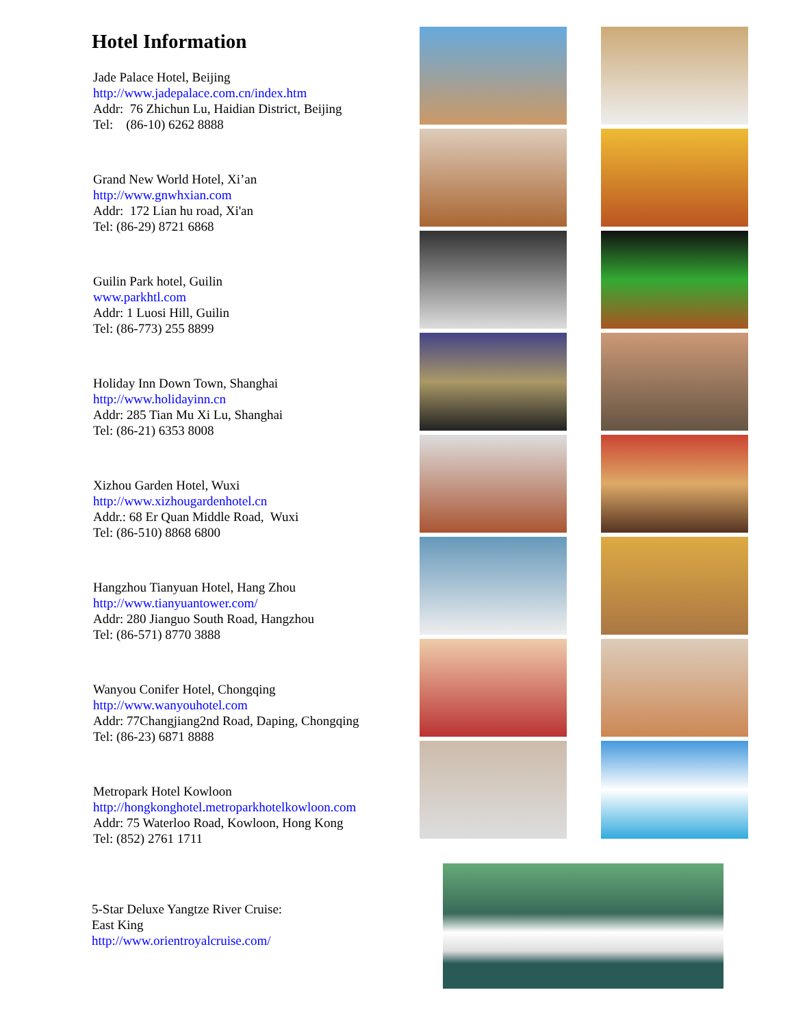Hotel Information
Jade Palace Hotel, Beijing
http://www.jadepalace.com.cn/index.htm
Addr: 76 Zhichun Lu, Haidian District, Beijing
Tel: (86-10) 6262 8888
Grand New World Hotel, Xi’an
http://www.gnwhxian.com
Addr: 172 Lian hu road, Xi'an
Tel: (86-29) 8721 6868
Guilin Park hotel, Guilin
www.parkhtl.com
Addr: 1 Luosi Hill, Guilin
Tel: (86-773) 255 8899
Holiday Inn Down Town, Shanghai
http://www.holidayinn.cn
Addr: 285 Tian Mu Xi Lu, Shanghai
Tel: (86-21) 6353 8008
Xizhou Garden Hotel, Wuxi
http://www.xizhougardenhotel.cn
Addr.: 68 Er Quan Middle Road, Wuxi
Tel: (86-510) 8868 6800
Hangzhou Tianyuan Hotel, Hang Zhou
http://www.tianyuantower.com/
Addr: 280 Jianguo South Road, Hangzhou
Tel: (86-571) 8770 3888
Wanyou Conifer Hotel, Chongqing
http://www.wanyouhotel.com
Addr: 77Changjiang2nd Road, Daping, Chongqing
Tel: (86-23) 6871 8888
Metropark Hotel Kowloon
http://hongkonghotel.metroparkhotelkowloon.com
Addr: 75 Waterloo Road, Kowloon, Hong Kong
Tel: (852) 2761 1711
5-Star Deluxe Yangtze River Cruise:
East King
http://www.orientroyalcruise.com/